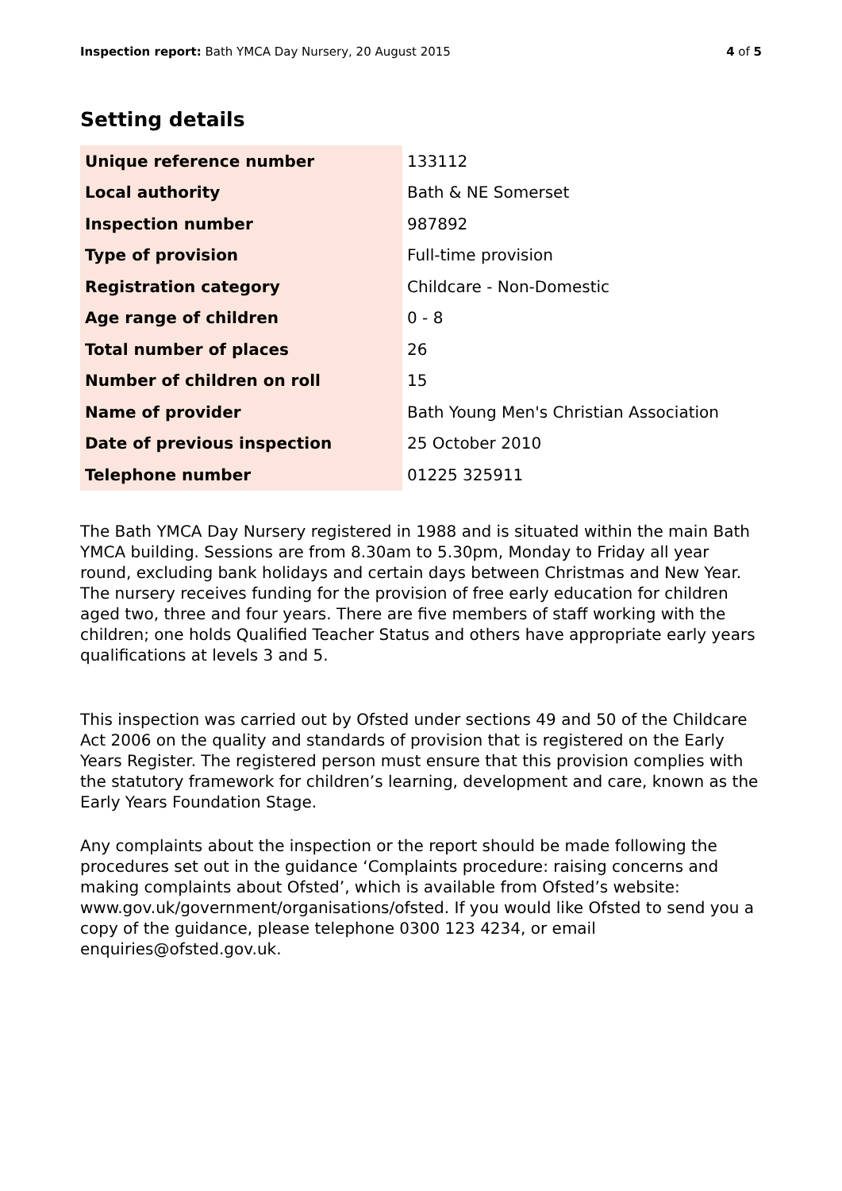Inspection report: Bath YMCA Day Nursery, 20 August 2015 4 of 5
Setting details
| Unique reference number | 133112 |
| Local authority | Bath & NE Somerset |
| Inspection number | 987892 |
| Type of provision | Full-time provision |
| Registration category | Childcare - Non-Domestic |
| Age range of children | 0 - 8 |
| Total number of places | 26 |
| Number of children on roll | 15 |
| Name of provider | Bath Young Men's Christian Association |
| Date of previous inspection | 25 October 2010 |
| Telephone number | 01225 325911 |
The Bath YMCA Day Nursery registered in 1988 and is situated within the main Bath YMCA building. Sessions are from 8.30am to 5.30pm, Monday to Friday all year round, excluding bank holidays and certain days between Christmas and New Year. The nursery receives funding for the provision of free early education for children aged two, three and four years. There are five members of staff working with the children; one holds Qualified Teacher Status and others have appropriate early years qualifications at levels 3 and 5.
This inspection was carried out by Ofsted under sections 49 and 50 of the Childcare Act 2006 on the quality and standards of provision that is registered on the Early Years Register. The registered person must ensure that this provision complies with the statutory framework for children’s learning, development and care, known as the Early Years Foundation Stage.
Any complaints about the inspection or the report should be made following the procedures set out in the guidance ‘Complaints procedure: raising concerns and making complaints about Ofsted’, which is available from Ofsted’s website: www.gov.uk/government/organisations/ofsted. If you would like Ofsted to send you a copy of the guidance, please telephone 0300 123 4234, or email enquiries@ofsted.gov.uk.